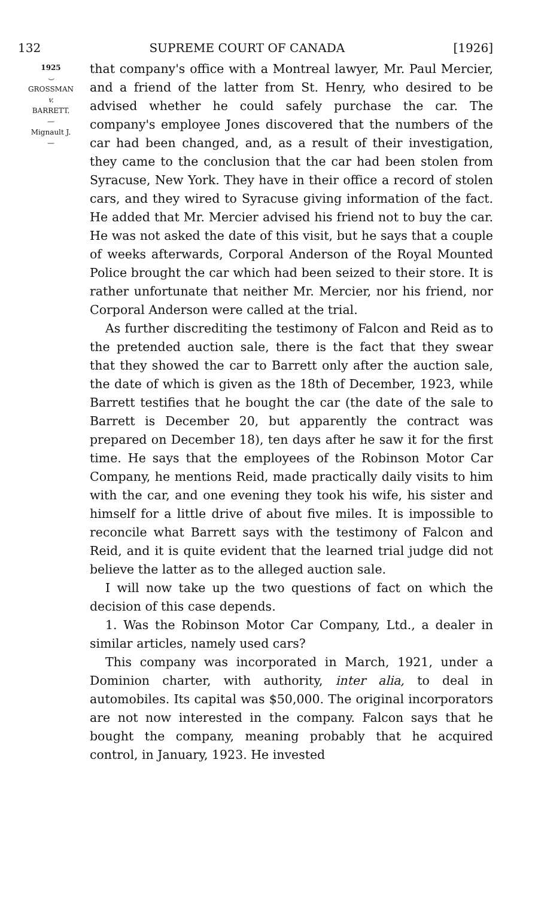132 SUPREME COURT OF CANADA [1926]
1925
⌣
GROSSMAN
v.
BARRETT.
—
Mignault J.
—
that company's office with a Montreal lawyer, Mr. Paul Mercier, and a friend of the latter from St. Henry, who desired to be advised whether he could safely purchase the car. The company's employee Jones discovered that the numbers of the car had been changed, and, as a result of their investigation, they came to the conclusion that the car had been stolen from Syracuse, New York. They have in their office a record of stolen cars, and they wired to Syracuse giving information of the fact. He added that Mr. Mercier advised his friend not to buy the car. He was not asked the date of this visit, but he says that a couple of weeks afterwards, Corporal Anderson of the Royal Mounted Police brought the car which had been seized to their store. It is rather unfortunate that neither Mr. Mercier, nor his friend, nor Corporal Anderson were called at the trial.
As further discrediting the testimony of Falcon and Reid as to the pretended auction sale, there is the fact that they swear that they showed the car to Barrett only after the auction sale, the date of which is given as the 18th of December, 1923, while Barrett testifies that he bought the car (the date of the sale to Barrett is December 20, but apparently the contract was prepared on December 18), ten days after he saw it for the first time. He says that the employees of the Robinson Motor Car Company, he mentions Reid, made practically daily visits to him with the car, and one evening they took his wife, his sister and himself for a little drive of about five miles. It is impossible to reconcile what Barrett says with the testimony of Falcon and Reid, and it is quite evident that the learned trial judge did not believe the latter as to the alleged auction sale.
I will now take up the two questions of fact on which the decision of this case depends.
1. Was the Robinson Motor Car Company, Ltd., a dealer in similar articles, namely used cars?
This company was incorporated in March, 1921, under a Dominion charter, with authority, inter alia, to deal in automobiles. Its capital was $50,000. The original incorporators are not now interested in the company. Falcon says that he bought the company, meaning probably that he acquired control, in January, 1923. He invested